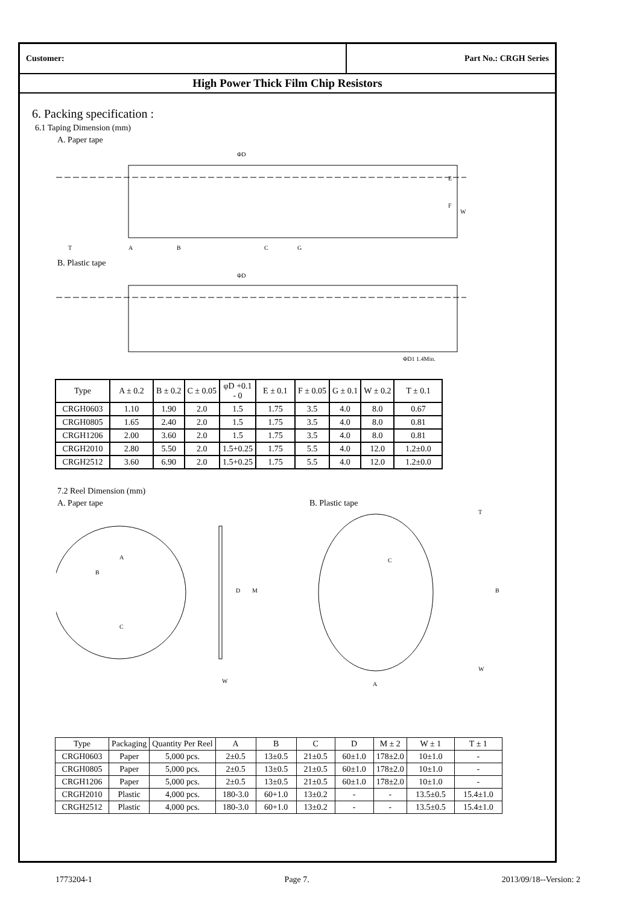Customer: Part No.: CRGH Series
High Power Thick Film Chip Resistors
6. Packing specification :
6.1 Taping Dimension (mm)
A. Paper tape
ΦD
E
F
W
A
B
C
G
T
B. Plastic tape
ΦD
ΦD1 1.4Min.
| Type | A ± 0.2 | B ± 0.2 | C ± 0.05 | φD +0.1 - 0 | E ± 0.1 | F ± 0.05 | G ± 0.1 | W ± 0.2 | T ± 0.1 |
| --- | --- | --- | --- | --- | --- | --- | --- | --- | --- |
| CRGH0603 | 1.10 | 1.90 | 2.0 | 1.5 | 1.75 | 3.5 | 4.0 | 8.0 | 0.67 |
| CRGH0805 | 1.65 | 2.40 | 2.0 | 1.5 | 1.75 | 3.5 | 4.0 | 8.0 | 0.81 |
| CRGH1206 | 2.00 | 3.60 | 2.0 | 1.5 | 1.75 | 3.5 | 4.0 | 8.0 | 0.81 |
| CRGH2010 | 2.80 | 5.50 | 2.0 | 1.5+0.25 | 1.75 | 5.5 | 4.0 | 12.0 | 1.2±0.0 |
| CRGH2512 | 3.60 | 6.90 | 2.0 | 1.5+0.25 | 1.75 | 5.5 | 4.0 | 12.0 | 1.2±0.0 |
7.2 Reel Dimension (mm)
A. Paper tape B. Plastic tape
M
D
W
A
B
C
C
A
T
B
W
| Type | Packaging | Quantity Per Reel | A | B | C | D | M ± 2 | W ± 1 | T ± 1 |
| CRGH0603 | Paper | 5,000 pcs. | 2±0.5 | 13±0.5 | 21±0.5 | 60±1.0 | 178±2.0 | 10±1.0 | - |
| CRGH0805 | Paper | 5,000 pcs. | 2±0.5 | 13±0.5 | 21±0.5 | 60±1.0 | 178±2.0 | 10±1.0 | - |
| CRGH1206 | Paper | 5,000 pcs. | 2±0.5 | 13±0.5 | 21±0.5 | 60±1.0 | 178±2.0 | 10±1.0 | - |
| CRGH2010 | Plastic | 4,000 pcs. | 180-3.0 | 60+1.0 | 13±0.2 | - | - | 13.5±0.5 | 15.4±1.0 |
| CRGH2512 | Plastic | 4,000 pcs. | 180-3.0 | 60+1.0 | 13±0.2 | - | - | 13.5±0.5 | 15.4±1.0 |
1773204-1 Page 7. 2013/09/18--Version: 2